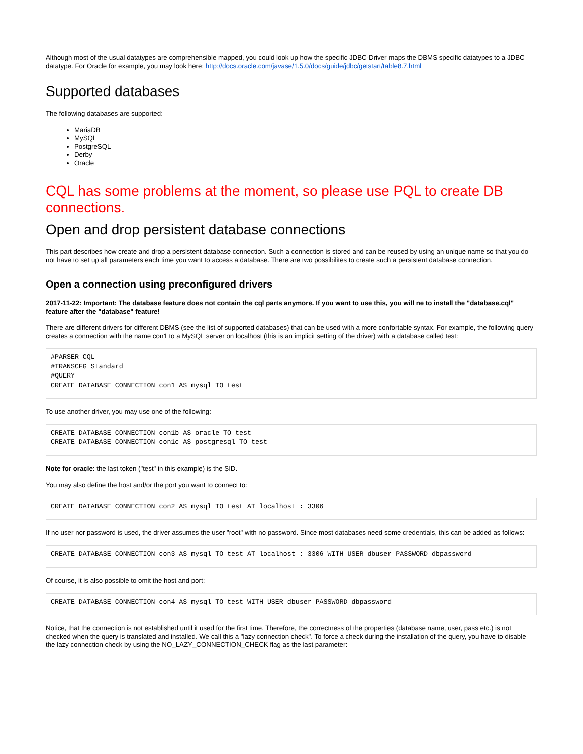Although most of the usual datatypes are comprehensible mapped, you could look up how the specific JDBC-Driver maps the DBMS specific datatypes to a JDBC datatype. For Oracle for example, you may look here: http://docs.oracle.com/javase/1.5.0/docs/guide/jdbc/getstart/table8.7.html
Supported databases
The following databases are supported:
MariaDB
MySQL
PostgreSQL
Derby
Oracle
CQL has some problems at the moment, so please use PQL to create DB connections.
Open and drop persistent database connections
This part describes how create and drop a persistent database connection. Such a connection is stored and can be reused by using an unique name so that you do not have to set up all parameters each time you want to access a database. There are two possibilites to create such a persistent database connection.
Open a connection using preconfigured drivers
2017-11-22: Important: The database feature does not contain the cql parts anymore. If you want to use this, you will ne to install the "database.cql" feature after the "database" feature!
There are different drivers for different DBMS (see the list of supported databases) that can be used with a more confortable syntax. For example, the following query creates a connection with the name con1 to a MySQL server on localhost (this is an implicit setting of the driver) with a database called test:
#PARSER CQL
#TRANSCFG Standard
#QUERY
CREATE DATABASE CONNECTION con1 AS mysql TO test
To use another driver, you may use one of the following:
CREATE DATABASE CONNECTION con1b AS oracle TO test
CREATE DATABASE CONNECTION con1c AS postgresql TO test
Note for oracle: the last token ("test" in this example) is the SID.
You may also define the host and/or the port you want to connect to:
CREATE DATABASE CONNECTION con2 AS mysql TO test AT localhost : 3306
If no user nor password is used, the driver assumes the user "root" with no password. Since most databases need some credentials, this can be added as follows:
CREATE DATABASE CONNECTION con3 AS mysql TO test AT localhost : 3306 WITH USER dbuser PASSWORD dbpassword
Of course, it is also possible to omit the host and port:
CREATE DATABASE CONNECTION con4 AS mysql TO test WITH USER dbuser PASSWORD dbpassword
Notice, that the connection is not established until it used for the first time. Therefore, the correctness of the properties (database name, user, pass etc.) is not checked when the query is translated and installed. We call this a "lazy connection check". To force a check during the installation of the query, you have to disable the lazy connection check by using the NO_LAZY_CONNECTION_CHECK flag as the last parameter: